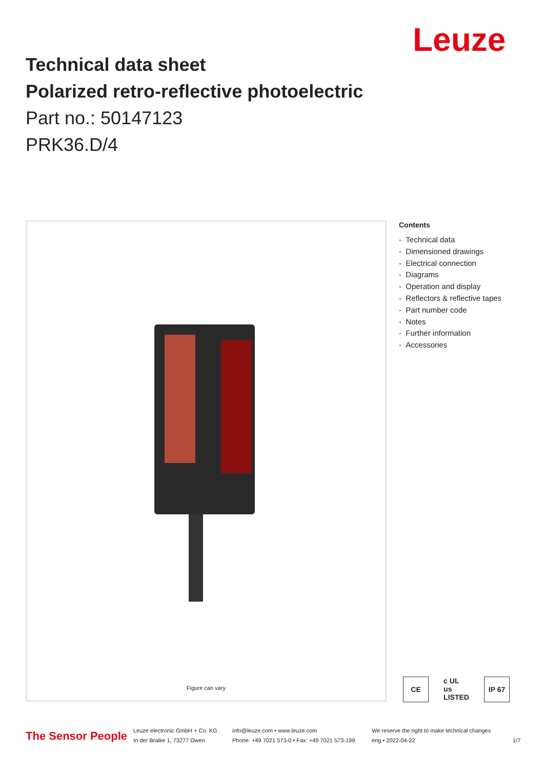Leuze
Technical data sheet
Polarized retro-reflective photoelectric
Part no.: 50147123
PRK36.D/4
Figure can vary
Contents
- Technical data
- Dimensioned drawings
- Electrical connection
- Diagrams
- Operation and display
- Reflectors & reflective tapes
- Part number code
- Notes
- Further information
- Accessories
CE c UL us LISTED IP 67
The Sensor People
Leuze electronic GmbH + Co. KG
In der Braike 1, 73277 Owen
info@leuze.com • www.leuze.com
Phone: +49 7021 573-0 • Fax: +49 7021 573-199
We reserve the right to make technical changes
eng • 2022-04-22
1/7